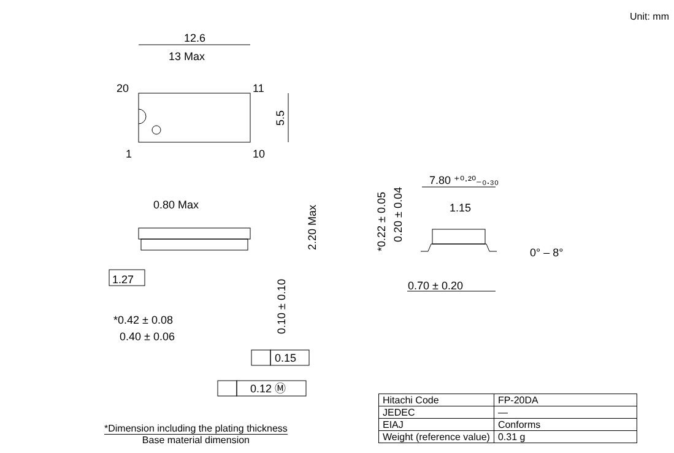Unit: mm
12.6
13 Max
20
11
1
10
0.80 Max
1.27
*0.42 ± 0.08
0.40 ± 0.06
0.15
0.12 Ⓜ
7.80 ⁺⁰·²⁰₋₀.₃₀
1.15
0° – 8°
0.70 ± 0.20
5.5
2.20 Max
0.10 ± 0.10
*0.22 ± 0.05
0.20 ± 0.04
| Hitachi Code | FP-20DA |
| JEDEC | — |
| EIAJ | Conforms |
| Weight (reference value) | 0.31 g |
*Dimension including the plating thickness
Base material dimension